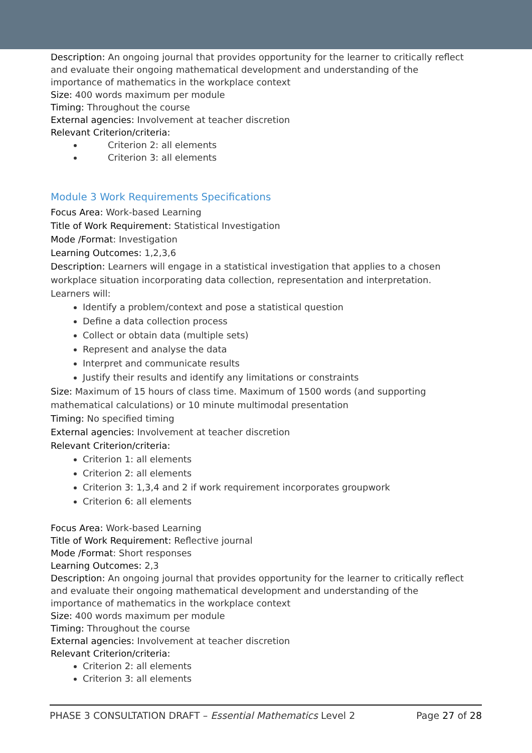Description: An ongoing journal that provides opportunity for the learner to critically reflect and evaluate their ongoing mathematical development and understanding of the importance of mathematics in the workplace context
Size: 400 words maximum per module
Timing: Throughout the course
External agencies: Involvement at teacher discretion
Relevant Criterion/criteria:
Criterion 2: all elements
Criterion 3: all elements
Module 3 Work Requirements Specifications
Focus Area: Work-based Learning
Title of Work Requirement: Statistical Investigation
Mode /Format: Investigation
Learning Outcomes: 1,2,3,6
Description: Learners will engage in a statistical investigation that applies to a chosen workplace situation incorporating data collection, representation and interpretation. Learners will:
Identify a problem/context and pose a statistical question
Define a data collection process
Collect or obtain data (multiple sets)
Represent and analyse the data
Interpret and communicate results
Justify their results and identify any limitations or constraints
Size: Maximum of 15 hours of class time. Maximum of 1500 words (and supporting mathematical calculations) or 10 minute multimodal presentation
Timing: No specified timing
External agencies: Involvement at teacher discretion
Relevant Criterion/criteria:
Criterion 1: all elements
Criterion 2: all elements
Criterion 3: 1,3,4 and 2 if work requirement incorporates groupwork
Criterion 6: all elements
Focus Area: Work-based Learning
Title of Work Requirement: Reflective journal
Mode /Format: Short responses
Learning Outcomes: 2,3
Description: An ongoing journal that provides opportunity for the learner to critically reflect and evaluate their ongoing mathematical development and understanding of the importance of mathematics in the workplace context
Size: 400 words maximum per module
Timing: Throughout the course
External agencies: Involvement at teacher discretion
Relevant Criterion/criteria:
Criterion 2: all elements
Criterion 3: all elements
PHASE 3 CONSULTATION DRAFT – Essential Mathematics Level 2 Page 27 of 28